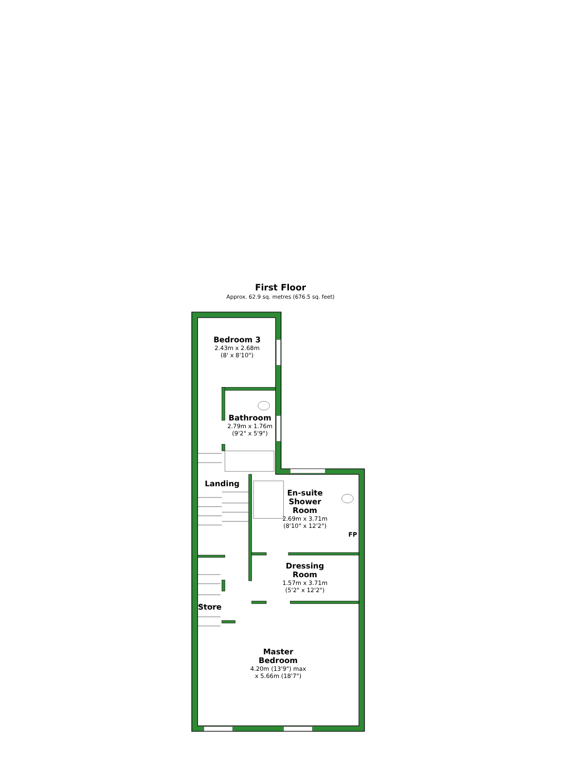First Floor
Approx. 62.9 sq. metres (676.5 sq. feet)
Bedroom 3
2.43m x 2.68m
(8' x 8'10")
Bathroom
2.79m x 1.76m
(9'2" x 5'9")
Landing
En-suite
Shower
Room
2.69m x 3.71m
(8'10" x 12'2")
FP
Dressing
Room
1.57m x 3.71m
(5'2" x 12'2")
Store
Master
Bedroom
4.20m (13'9") max
x 5.66m (18'7")